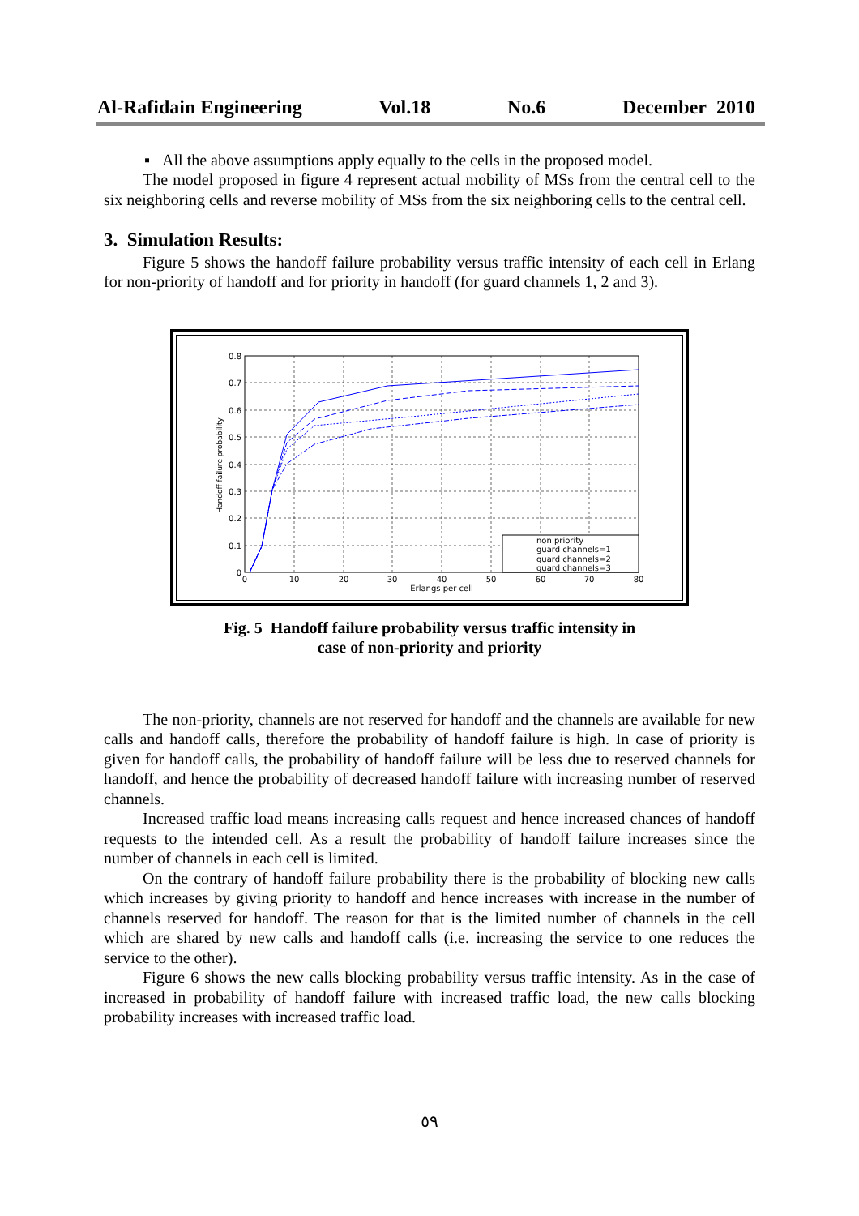Al-Rafidain Engineering Vol.18 No.6 December 2010
▪ All the above assumptions apply equally to the cells in the proposed model.
The model proposed in figure 4 represent actual mobility of MSs from the central cell to the six neighboring cells and reverse mobility of MSs from the six neighboring cells to the central cell.
3. Simulation Results:
Figure 5 shows the handoff failure probability versus traffic intensity of each cell in Erlang for non-priority of handoff and for priority in handoff (for guard channels 1, 2 and 3).
0.8
0.7
0.6
0.5
0.4
0.3
0.2
0.1
0
0
10
20
30
40
50
60
70
80
Erlangs per cell
Handoff failure probability
non priority
guard channels=1
guard channels=2
guard channels=3
Fig. 5 Handoff failure probability versus traffic intensity in
case of non-priority and priority
The non-priority, channels are not reserved for handoff and the channels are available for new calls and handoff calls, therefore the probability of handoff failure is high. In case of priority is given for handoff calls, the probability of handoff failure will be less due to reserved channels for handoff, and hence the probability of decreased handoff failure with increasing number of reserved channels.
Increased traffic load means increasing calls request and hence increased chances of handoff requests to the intended cell. As a result the probability of handoff failure increases since the number of channels in each cell is limited.
On the contrary of handoff failure probability there is the probability of blocking new calls which increases by giving priority to handoff and hence increases with increase in the number of channels reserved for handoff. The reason for that is the limited number of channels in the cell which are shared by new calls and handoff calls (i.e. increasing the service to one reduces the service to the other).
Figure 6 shows the new calls blocking probability versus traffic intensity. As in the case of increased in probability of handoff failure with increased traffic load, the new calls blocking probability increases with increased traffic load.
٥٩